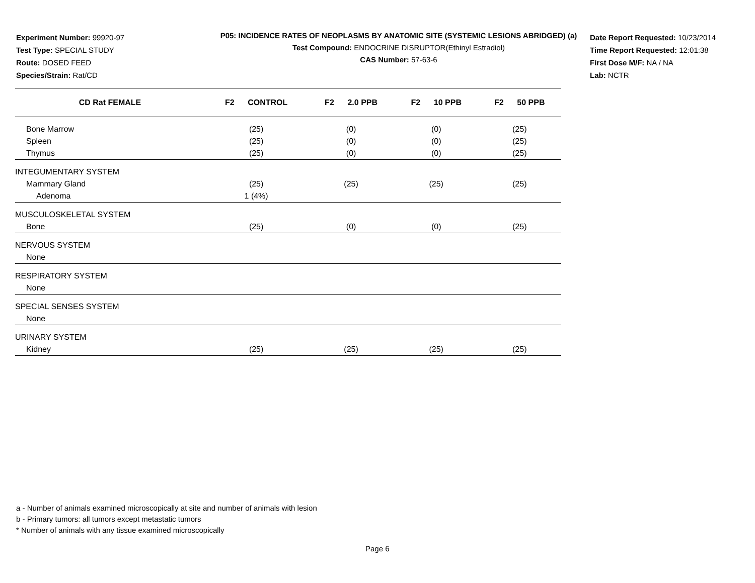Experiment Number: 99920-97
Test Type: SPECIAL STUDY
Route: DOSED FEED
Species/Strain: Rat/CD
P05: INCIDENCE RATES OF NEOPLASMS BY ANATOMIC SITE (SYSTEMIC LESIONS ABRIDGED) (a)
Test Compound: ENDOCRINE DISRUPTOR(Ethinyl Estradiol)
CAS Number: 57-63-6
Date Report Requested: 10/23/2014
Time Report Requested: 12:01:38
First Dose M/F: NA / NA
Lab: NCTR
| CD Rat FEMALE | F2 CONTROL | F2 2.0 PPB | F2 10 PPB | F2 50 PPB |
| --- | --- | --- | --- | --- |
| Bone Marrow | (25) | (0) | (0) | (25) |
| Spleen | (25) | (0) | (0) | (25) |
| Thymus | (25) | (0) | (0) | (25) |
| INTEGUMENTARY SYSTEM | | | | |
| Mammary Gland | (25) | (25) | (25) | (25) |
| Adenoma | 1 (4%) | | | |
| MUSCULOSKELETAL SYSTEM | | | | |
| Bone | (25) | (0) | (0) | (25) |
| NERVOUS SYSTEM | | | | |
| None | | | | |
| RESPIRATORY SYSTEM | | | | |
| None | | | | |
| SPECIAL SENSES SYSTEM | | | | |
| None | | | | |
| URINARY SYSTEM | | | | |
| Kidney | (25) | (25) | (25) | (25) |
a - Number of animals examined microscopically at site and number of animals with lesion
b - Primary tumors: all tumors except metastatic tumors
* Number of animals with any tissue examined microscopically
Page 6